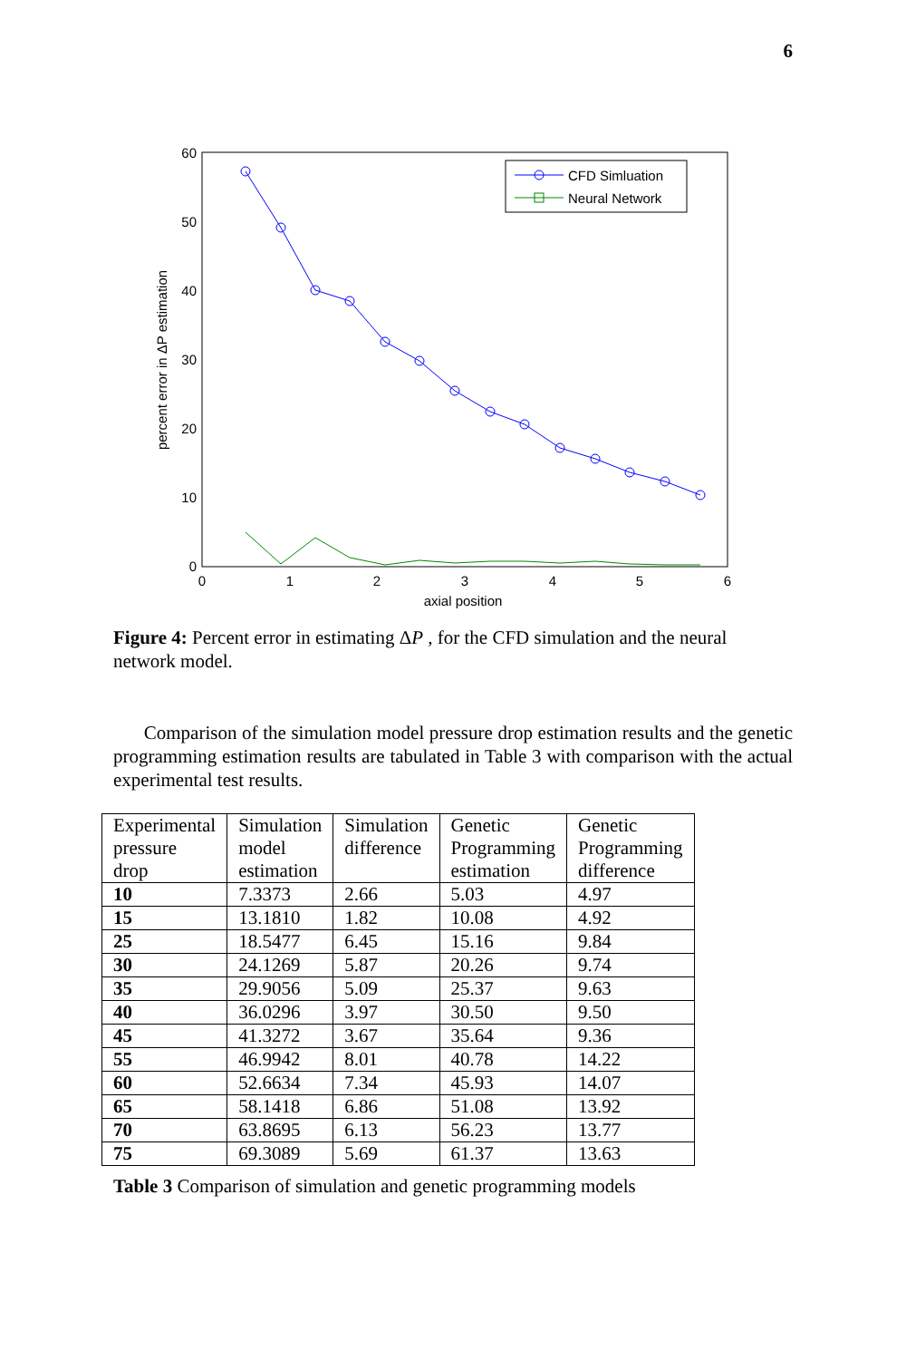6
0
10
20
30
40
50
60
0
1
2
3
4
5
6
axial position
percent error in ΔP estimation
CFD Simluation
Neural Network
Figure 4: Percent error in estimating ΔP , for the CFD simulation and the neural network model.
Comparison of the simulation model pressure drop estimation results and the genetic programming estimation results are tabulated in Table 3 with comparison with the actual experimental test results.
| Experimental pressure drop | Simulation model estimation | Simulation difference | Genetic Programming estimation | Genetic Programming difference |
| 10 | 7.3373 | 2.66 | 5.03 | 4.97 |
| 15 | 13.1810 | 1.82 | 10.08 | 4.92 |
| 25 | 18.5477 | 6.45 | 15.16 | 9.84 |
| 30 | 24.1269 | 5.87 | 20.26 | 9.74 |
| 35 | 29.9056 | 5.09 | 25.37 | 9.63 |
| 40 | 36.0296 | 3.97 | 30.50 | 9.50 |
| 45 | 41.3272 | 3.67 | 35.64 | 9.36 |
| 55 | 46.9942 | 8.01 | 40.78 | 14.22 |
| 60 | 52.6634 | 7.34 | 45.93 | 14.07 |
| 65 | 58.1418 | 6.86 | 51.08 | 13.92 |
| 70 | 63.8695 | 6.13 | 56.23 | 13.77 |
| 75 | 69.3089 | 5.69 | 61.37 | 13.63 |
Table 3 Comparison of simulation and genetic programming models